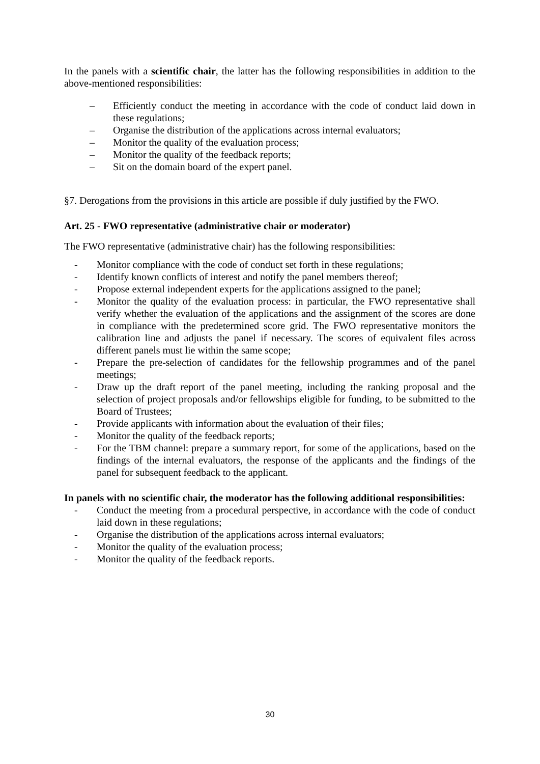In the panels with a scientific chair, the latter has the following responsibilities in addition to the above-mentioned responsibilities:
– Efficiently conduct the meeting in accordance with the code of conduct laid down in these regulations;
– Organise the distribution of the applications across internal evaluators;
– Monitor the quality of the evaluation process;
– Monitor the quality of the feedback reports;
– Sit on the domain board of the expert panel.
§7. Derogations from the provisions in this article are possible if duly justified by the FWO.
Art. 25 - FWO representative (administrative chair or moderator)
The FWO representative (administrative chair) has the following responsibilities:
- Monitor compliance with the code of conduct set forth in these regulations;
- Identify known conflicts of interest and notify the panel members thereof;
- Propose external independent experts for the applications assigned to the panel;
- Monitor the quality of the evaluation process: in particular, the FWO representative shall verify whether the evaluation of the applications and the assignment of the scores are done in compliance with the predetermined score grid. The FWO representative monitors the calibration line and adjusts the panel if necessary. The scores of equivalent files across different panels must lie within the same scope;
- Prepare the pre-selection of candidates for the fellowship programmes and of the panel meetings;
- Draw up the draft report of the panel meeting, including the ranking proposal and the selection of project proposals and/or fellowships eligible for funding, to be submitted to the Board of Trustees;
- Provide applicants with information about the evaluation of their files;
- Monitor the quality of the feedback reports;
- For the TBM channel: prepare a summary report, for some of the applications, based on the findings of the internal evaluators, the response of the applicants and the findings of the panel for subsequent feedback to the applicant.
In panels with no scientific chair, the moderator has the following additional responsibilities:
- Conduct the meeting from a procedural perspective, in accordance with the code of conduct laid down in these regulations;
- Organise the distribution of the applications across internal evaluators;
- Monitor the quality of the evaluation process;
- Monitor the quality of the feedback reports.
30